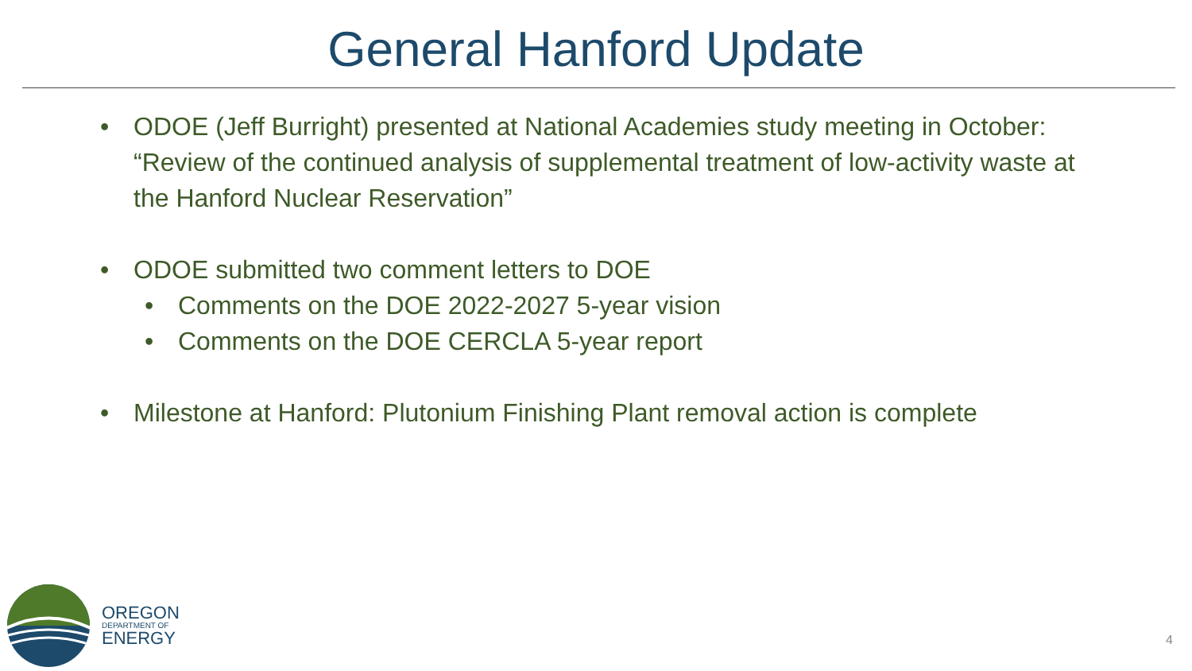General Hanford Update
• ODOE (Jeff Burright) presented at National Academies study meeting in October: “Review of the continued analysis of supplemental treatment of low-activity waste at the Hanford Nuclear Reservation”
• ODOE submitted two comment letters to DOE
• Comments on the DOE 2022-2027 5-year vision
• Comments on the DOE CERCLA 5-year report
• Milestone at Hanford: Plutonium Finishing Plant removal action is complete
OREGON
DEPARTMENT OF
ENERGY
4